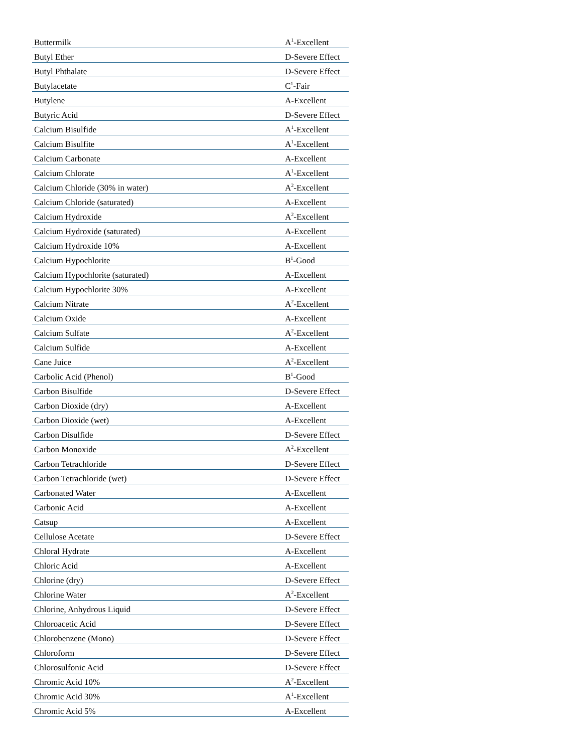| Buttermilk | A<sup>1</sup>-Excellent |
| Butyl Ether | D-Severe Effect |
| Butyl Phthalate | D-Severe Effect |
| Butylacetate | C<sup>1</sup>-Fair |
| Butylene | A-Excellent |
| Butyric Acid | D-Severe Effect |
| Calcium Bisulfide | A<sup>1</sup>-Excellent |
| Calcium Bisulfite | A<sup>1</sup>-Excellent |
| Calcium Carbonate | A-Excellent |
| Calcium Chlorate | A<sup>1</sup>-Excellent |
| Calcium Chloride (30% in water) | A<sup>2</sup>-Excellent |
| Calcium Chloride (saturated) | A-Excellent |
| Calcium Hydroxide | A<sup>2</sup>-Excellent |
| Calcium Hydroxide (saturated) | A-Excellent |
| Calcium Hydroxide 10% | A-Excellent |
| Calcium Hypochlorite | B<sup>1</sup>-Good |
| Calcium Hypochlorite (saturated) | A-Excellent |
| Calcium Hypochlorite 30% | A-Excellent |
| Calcium Nitrate | A<sup>2</sup>-Excellent |
| Calcium Oxide | A-Excellent |
| Calcium Sulfate | A<sup>2</sup>-Excellent |
| Calcium Sulfide | A-Excellent |
| Cane Juice | A<sup>2</sup>-Excellent |
| Carbolic Acid (Phenol) | B<sup>1</sup>-Good |
| Carbon Bisulfide | D-Severe Effect |
| Carbon Dioxide (dry) | A-Excellent |
| Carbon Dioxide (wet) | A-Excellent |
| Carbon Disulfide | D-Severe Effect |
| Carbon Monoxide | A<sup>2</sup>-Excellent |
| Carbon Tetrachloride | D-Severe Effect |
| Carbon Tetrachloride (wet) | D-Severe Effect |
| Carbonated Water | A-Excellent |
| Carbonic Acid | A-Excellent |
| Catsup | A-Excellent |
| Cellulose Acetate | D-Severe Effect |
| Chloral Hydrate | A-Excellent |
| Chloric Acid | A-Excellent |
| Chlorine (dry) | D-Severe Effect |
| Chlorine Water | A<sup>2</sup>-Excellent |
| Chlorine, Anhydrous Liquid | D-Severe Effect |
| Chloroacetic Acid | D-Severe Effect |
| Chlorobenzene (Mono) | D-Severe Effect |
| Chloroform | D-Severe Effect |
| Chlorosulfonic Acid | D-Severe Effect |
| Chromic Acid 10% | A<sup>2</sup>-Excellent |
| Chromic Acid 30% | A<sup>1</sup>-Excellent |
| Chromic Acid 5% | A-Excellent |